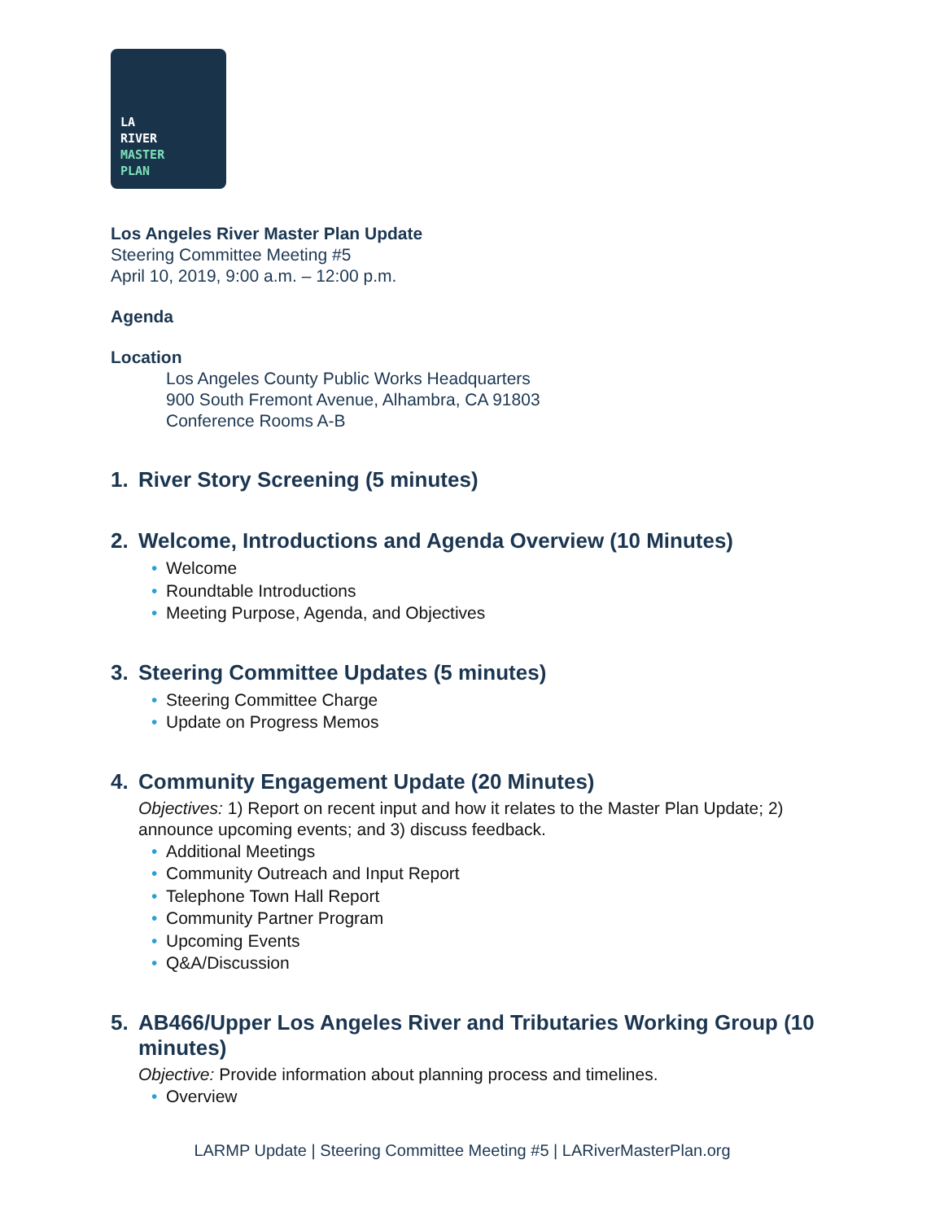LA
RIVER
MASTER
PLAN
Los Angeles River Master Plan Update
Steering Committee Meeting #5
April 10, 2019, 9:00 a.m. – 12:00 p.m.
Agenda
Location
Los Angeles County Public Works Headquarters
900 South Fremont Avenue, Alhambra, CA 91803
Conference Rooms A-B
1. River Story Screening (5 minutes)
2. Welcome, Introductions and Agenda Overview (10 Minutes)
Welcome
Roundtable Introductions
Meeting Purpose, Agenda, and Objectives
3. Steering Committee Updates (5 minutes)
Steering Committee Charge
Update on Progress Memos
4. Community Engagement Update (20 Minutes)
Objectives: 1) Report on recent input and how it relates to the Master Plan Update; 2) announce upcoming events; and 3) discuss feedback.
Additional Meetings
Community Outreach and Input Report
Telephone Town Hall Report
Community Partner Program
Upcoming Events
Q&A/Discussion
5. AB466/Upper Los Angeles River and Tributaries Working Group (10 minutes)
Objective: Provide information about planning process and timelines.
Overview
LARMP Update | Steering Committee Meeting #5 | LARiverMasterPlan.org